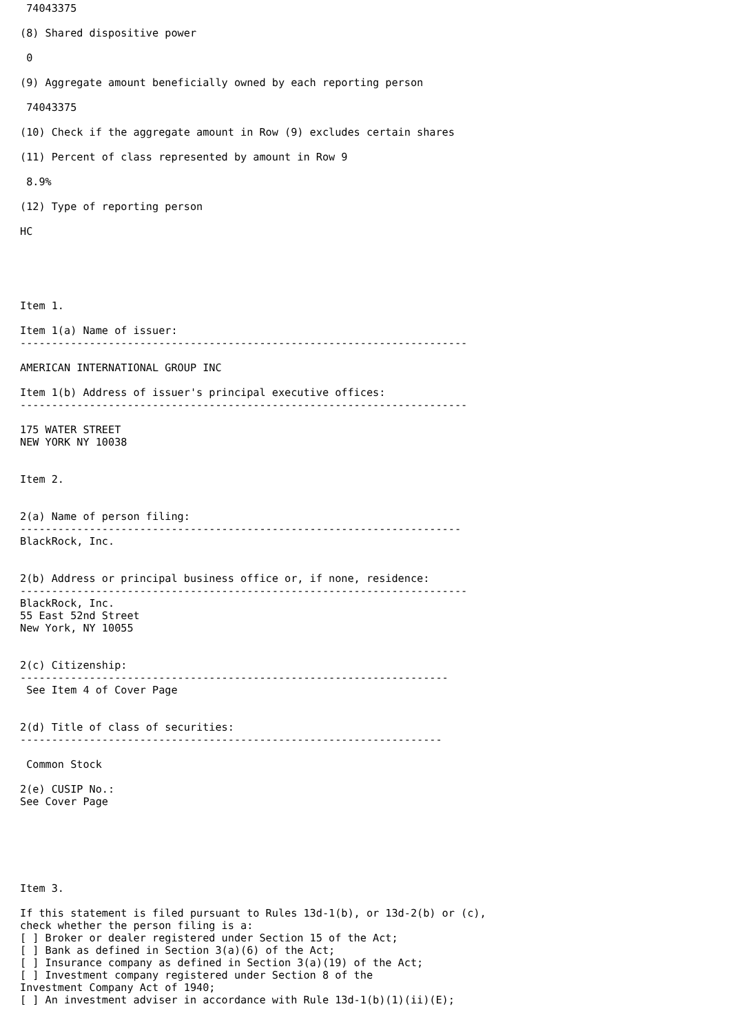74043375

(8) Shared dispositive power

 0

(9) Aggregate amount beneficially owned by each reporting person

 74043375

(10) Check if the aggregate amount in Row (9) excludes certain shares

(11) Percent of class represented by amount in Row 9

 8.9%

(12) Type of reporting person

HC





Item 1.

Item 1(a) Name of issuer:
-----------------------------------------------------------------------

AMERICAN INTERNATIONAL GROUP INC

Item 1(b) Address of issuer's principal executive offices:
-----------------------------------------------------------------------

175 WATER STREET
NEW YORK NY 10038


Item 2.


2(a) Name of person filing:
----------------------------------------------------------------------
BlackRock, Inc.


2(b) Address or principal business office or, if none, residence:
-----------------------------------------------------------------------
BlackRock, Inc.
55 East 52nd Street
New York, NY 10055


2(c) Citizenship:
--------------------------------------------------------------------
 See Item 4 of Cover Page


2(d) Title of class of securities:
-------------------------------------------------------------------

 Common Stock

2(e) CUSIP No.:
See Cover Page






Item 3.

If this statement is filed pursuant to Rules 13d-1(b), or 13d-2(b) or (c),
check whether the person filing is a:
[ ] Broker or dealer registered under Section 15 of the Act;
[ ] Bank as defined in Section 3(a)(6) of the Act;
[ ] Insurance company as defined in Section 3(a)(19) of the Act;
[ ] Investment company registered under Section 8 of the
Investment Company Act of 1940;
[ ] An investment adviser in accordance with Rule 13d-1(b)(1)(ii)(E);